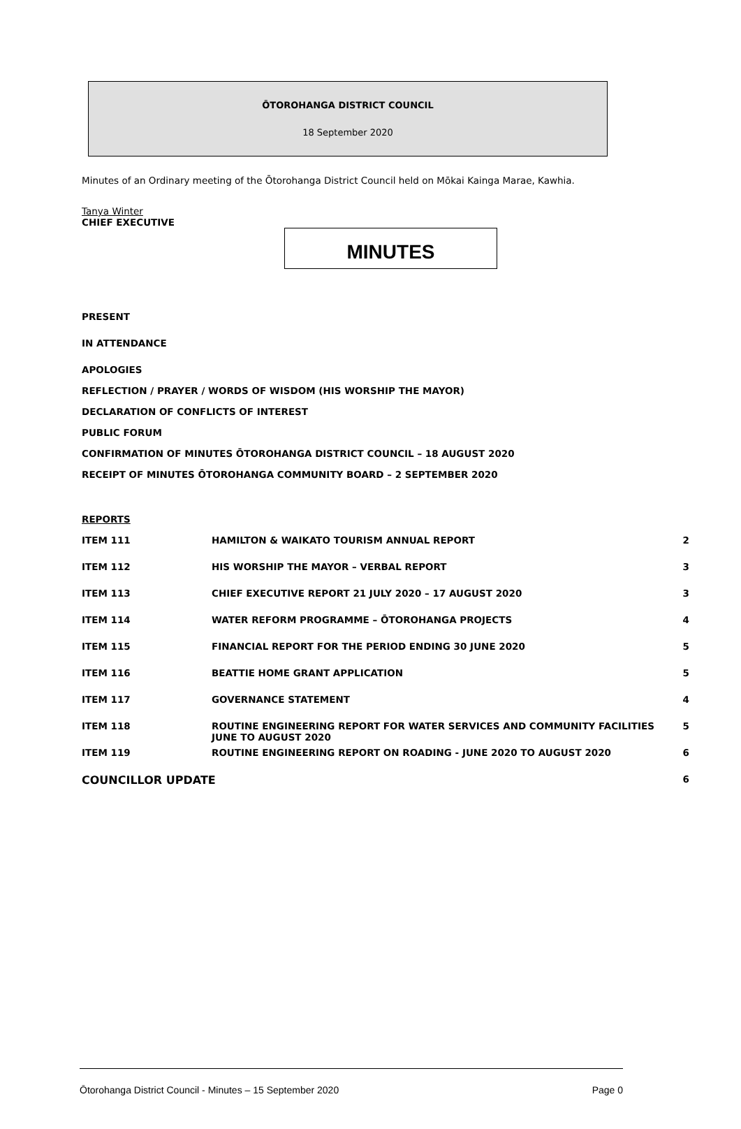ŌTOROHANGA DISTRICT COUNCIL
18 September 2020
Minutes of an Ordinary meeting of the Ōtorohanga District Council held on Mōkai Kainga Marae, Kawhia.
Tanya Winter
CHIEF EXECUTIVE
MINUTES
PRESENT
IN ATTENDANCE
APOLOGIES
REFLECTION / PRAYER / WORDS OF WISDOM (HIS WORSHIP THE MAYOR)
DECLARATION OF CONFLICTS OF INTEREST
PUBLIC FORUM
CONFIRMATION OF MINUTES ŌTOROHANGA DISTRICT COUNCIL – 18 AUGUST 2020
RECEIPT OF MINUTES ŌTOROHANGA COMMUNITY BOARD – 2 SEPTEMBER 2020
REPORTS
| ITEM 111 | HAMILTON & WAIKATO TOURISM ANNUAL REPORT | 2 |
| ITEM 112 | HIS WORSHIP THE MAYOR – VERBAL REPORT | 3 |
| ITEM 113 | CHIEF EXECUTIVE REPORT 21 JULY 2020 – 17 AUGUST 2020 | 3 |
| ITEM 114 | WATER REFORM PROGRAMME – ŌTOROHANGA PROJECTS | 4 |
| ITEM 115 | FINANCIAL REPORT FOR THE PERIOD ENDING 30 JUNE 2020 | 5 |
| ITEM 116 | BEATTIE HOME GRANT APPLICATION | 5 |
| ITEM 117 | GOVERNANCE STATEMENT | 4 |
| ITEM 118 | ROUTINE ENGINEERING REPORT FOR WATER SERVICES AND COMMUNITY FACILITIES JUNE TO AUGUST 2020 | 5 |
| ITEM 119 | ROUTINE ENGINEERING REPORT ON ROADING - JUNE 2020 TO AUGUST 2020 | 6 |
| COUNCILLOR UPDATE | | 6 |
Ōtorohanga District Council - Minutes – 15 September 2020 Page 0